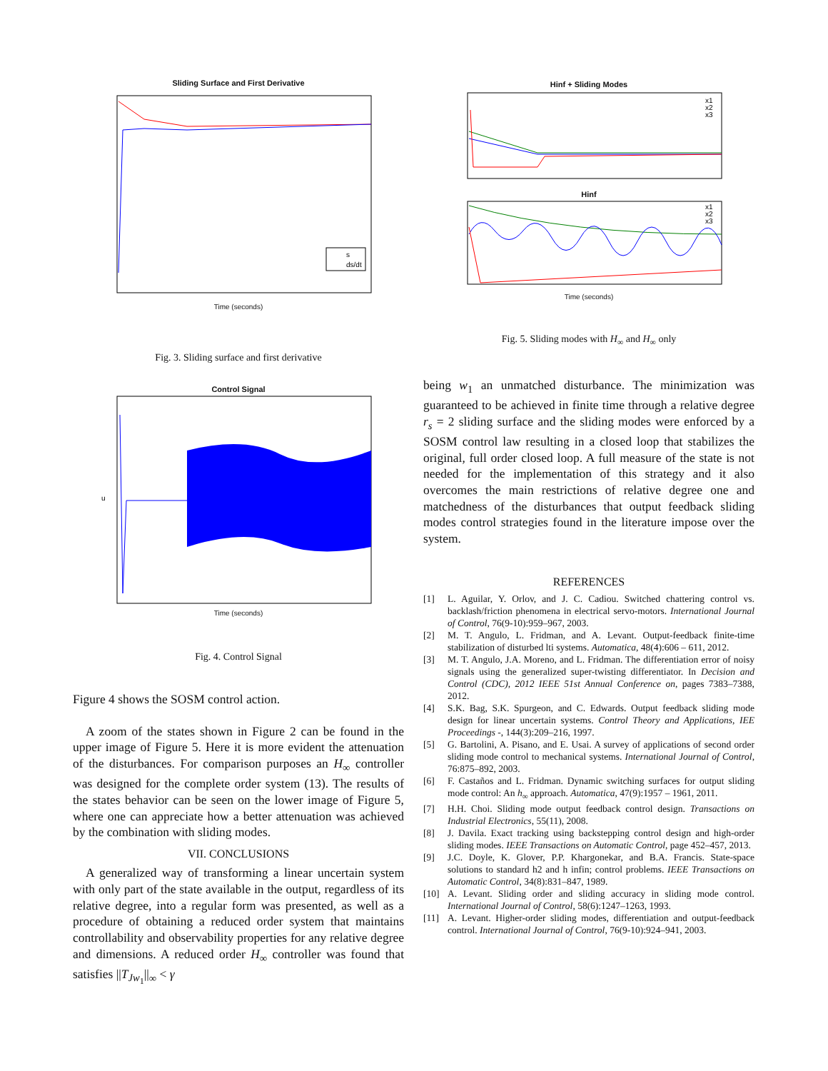Sliding Surface and First Derivative
s
ds/dt
Time (seconds)
Fig. 3. Sliding surface and first derivative
Control Signal
u
Time (seconds)
Fig. 4. Control Signal
Figure 4 shows the SOSM control action.
A zoom of the states shown in Figure 2 can be found in the upper image of Figure 5. Here it is more evident the attenuation of the disturbances. For comparison purposes an H<sub>∞</sub> controller was designed for the complete order system (13). The results of the states behavior can be seen on the lower image of Figure 5, where one can appreciate how a better attenuation was achieved by the combination with sliding modes.
VII. CONCLUSIONS
A generalized way of transforming a linear uncertain system with only part of the state available in the output, regardless of its relative degree, into a regular form was presented, as well as a procedure of obtaining a reduced order system that maintains controllability and observability properties for any relative degree and dimensions. A reduced order H<sub>∞</sub> controller was found that satisfies ||T<sub>Jw<sub>1</sub></sub>||<sub>∞</sub> < γ
Hinf + Sliding Modes
x1
x2
x3
Hinf
x1
x2
x3
Time (seconds)
Fig. 5. Sliding modes with H<sub>∞</sub> and H<sub>∞</sub> only
being w<sub>1</sub> an unmatched disturbance. The minimization was guaranteed to be achieved in finite time through a relative degree r<sub>s</sub> = 2 sliding surface and the sliding modes were enforced by a SOSM control law resulting in a closed loop that stabilizes the original, full order closed loop. A full measure of the state is not needed for the implementation of this strategy and it also overcomes the main restrictions of relative degree one and matchedness of the disturbances that output feedback sliding modes control strategies found in the literature impose over the system.
REFERENCES
[1] L. Aguilar, Y. Orlov, and J. C. Cadiou. Switched chattering control vs. backlash/friction phenomena in electrical servo-motors. International Journal of Control, 76(9-10):959–967, 2003.
[2] M. T. Angulo, L. Fridman, and A. Levant. Output-feedback finite-time stabilization of disturbed lti systems. Automatica, 48(4):606 – 611, 2012.
[3] M. T. Angulo, J.A. Moreno, and L. Fridman. The differentiation error of noisy signals using the generalized super-twisting differentiator. In Decision and Control (CDC), 2012 IEEE 51st Annual Conference on, pages 7383–7388, 2012.
[4] S.K. Bag, S.K. Spurgeon, and C. Edwards. Output feedback sliding mode design for linear uncertain systems. Control Theory and Applications, IEE Proceedings -, 144(3):209–216, 1997.
[5] G. Bartolini, A. Pisano, and E. Usai. A survey of applications of second order sliding mode control to mechanical systems. International Journal of Control, 76:875–892, 2003.
[6] F. Castaños and L. Fridman. Dynamic switching surfaces for output sliding mode control: An h<sub>∞</sub> approach. Automatica, 47(9):1957 – 1961, 2011.
[7] H.H. Choi. Sliding mode output feedback control design. Transactions on Industrial Electronics, 55(11), 2008.
[8] J. Davila. Exact tracking using backstepping control design and high-order sliding modes. IEEE Transactions on Automatic Control, page 452–457, 2013.
[9] J.C. Doyle, K. Glover, P.P. Khargonekar, and B.A. Francis. State-space solutions to standard h2 and h infin; control problems. IEEE Transactions on Automatic Control, 34(8):831–847, 1989.
[10] A. Levant. Sliding order and sliding accuracy in sliding mode control. International Journal of Control, 58(6):1247–1263, 1993.
[11] A. Levant. Higher-order sliding modes, differentiation and output-feedback control. International Journal of Control, 76(9-10):924–941, 2003.